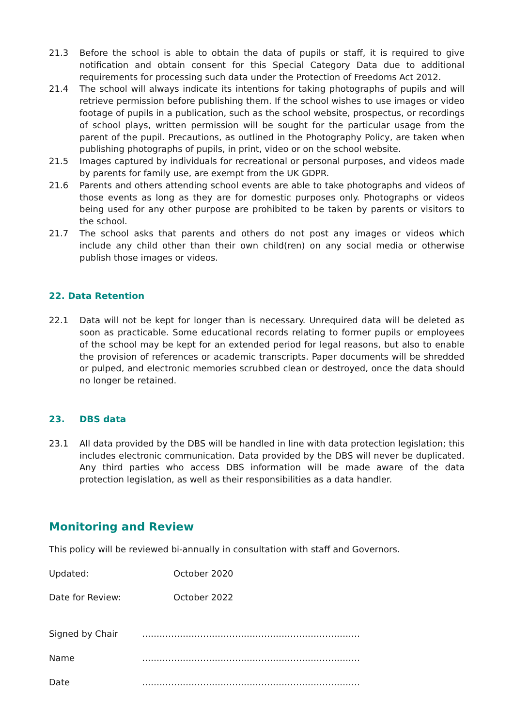21.3 Before the school is able to obtain the data of pupils or staff, it is required to give notification and obtain consent for this Special Category Data due to additional requirements for processing such data under the Protection of Freedoms Act 2012.
21.4 The school will always indicate its intentions for taking photographs of pupils and will retrieve permission before publishing them. If the school wishes to use images or video footage of pupils in a publication, such as the school website, prospectus, or recordings of school plays, written permission will be sought for the particular usage from the parent of the pupil. Precautions, as outlined in the Photography Policy, are taken when publishing photographs of pupils, in print, video or on the school website.
21.5 Images captured by individuals for recreational or personal purposes, and videos made by parents for family use, are exempt from the UK GDPR.
21.6 Parents and others attending school events are able to take photographs and videos of those events as long as they are for domestic purposes only. Photographs or videos being used for any other purpose are prohibited to be taken by parents or visitors to the school.
21.7 The school asks that parents and others do not post any images or videos which include any child other than their own child(ren) on any social media or otherwise publish those images or videos.
22. Data Retention
22.1 Data will not be kept for longer than is necessary. Unrequired data will be deleted as soon as practicable. Some educational records relating to former pupils or employees of the school may be kept for an extended period for legal reasons, but also to enable the provision of references or academic transcripts. Paper documents will be shredded or pulped, and electronic memories scrubbed clean or destroyed, once the data should no longer be retained.
23. DBS data
23.1 All data provided by the DBS will be handled in line with data protection legislation; this includes electronic communication. Data provided by the DBS will never be duplicated. Any third parties who access DBS information will be made aware of the data protection legislation, as well as their responsibilities as a data handler.
Monitoring and Review
This policy will be reviewed bi-annually in consultation with staff and Governors.
Updated: October 2020
Date for Review: October 2022
Signed by Chair …………………………………………………………………
Name …………………………………………………………………
Date …………………………………………………………………